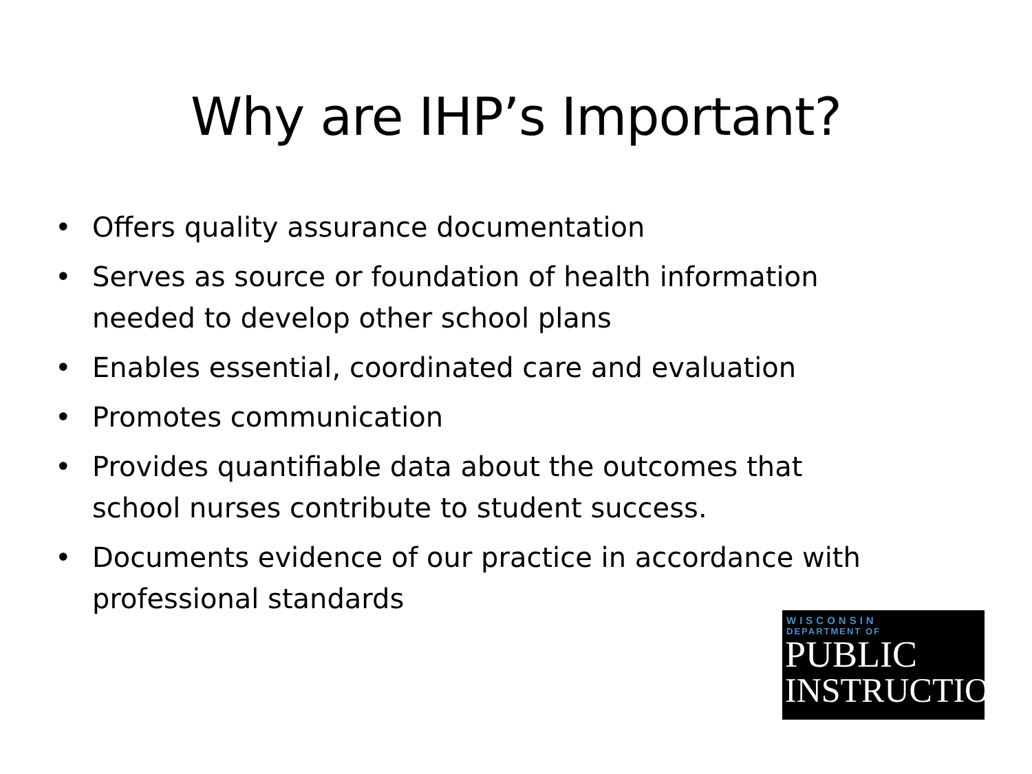Why are IHP’s Important?
• Offers quality assurance documentation
• Serves as source or foundation of health information needed to develop other school plans
• Enables essential, coordinated care and evaluation
• Promotes communication
• Provides quantifiable data about the outcomes that school nurses contribute to student success.
• Documents evidence of our practice in accordance with professional standards
WISCONSIN
DEPARTMENT OF
PUBLIC
INSTRUCTION